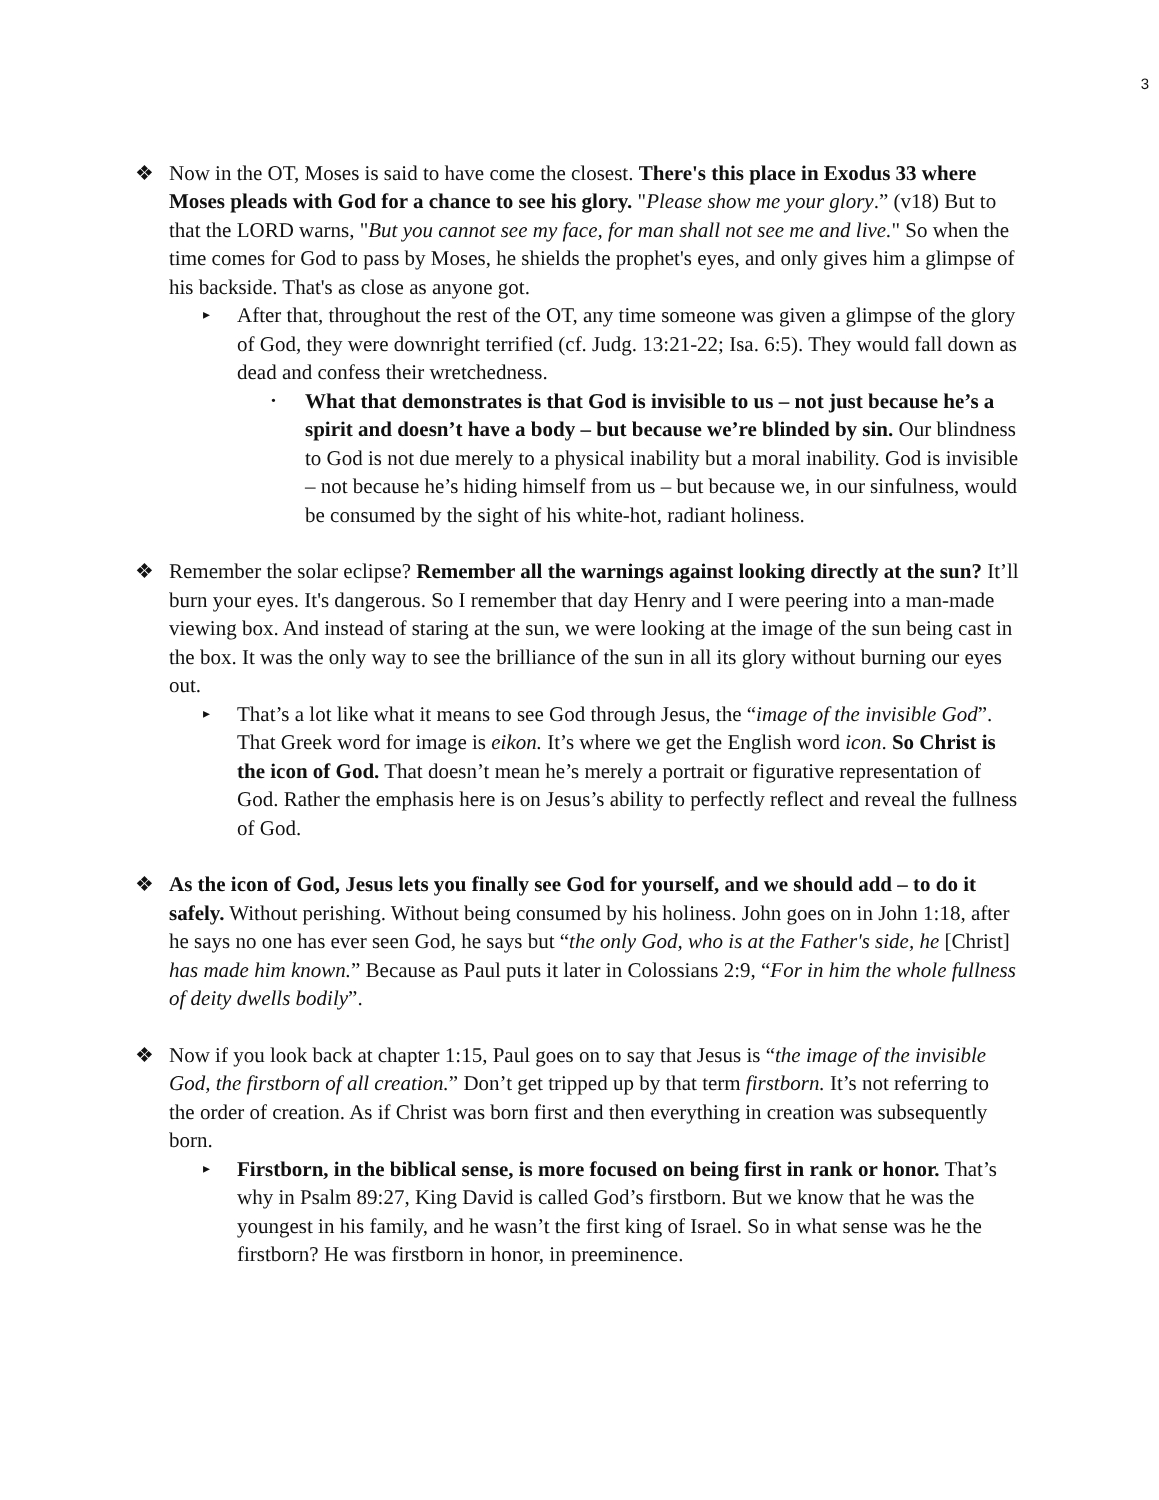3
❖ Now in the OT, Moses is said to have come the closest. There's this place in Exodus 33 where Moses pleads with God for a chance to see his glory. "Please show me your glory.” (v18) But to that the LORD warns, "But you cannot see my face, for man shall not see me and live." So when the time comes for God to pass by Moses, he shields the prophet's eyes, and only gives him a glimpse of his backside. That's as close as anyone got.
▸
After that, throughout the rest of the OT, any time someone was given a glimpse of the glory of God, they were downright terrified (cf. Judg. 13:21-22; Isa. 6:5). They would fall down as dead and confess their wretchedness.
•
What that demonstrates is that God is invisible to us – not just because he’s a spirit and doesn’t have a body – but because we’re blinded by sin. Our blindness to God is not due merely to a physical inability but a moral inability. God is invisible – not because he’s hiding himself from us – but because we, in our sinfulness, would be consumed by the sight of his white-hot, radiant holiness.
❖ Remember the solar eclipse? Remember all the warnings against looking directly at the sun? It’ll burn your eyes. It's dangerous. So I remember that day Henry and I were peering into a man-made viewing box. And instead of staring at the sun, we were looking at the image of the sun being cast in the box. It was the only way to see the brilliance of the sun in all its glory without burning our eyes out.
▸
That’s a lot like what it means to see God through Jesus, the “image of the invisible God”. That Greek word for image is eikon. It’s where we get the English word icon. So Christ is the icon of God. That doesn’t mean he’s merely a portrait or figurative representation of God. Rather the emphasis here is on Jesus’s ability to perfectly reflect and reveal the fullness of God.
❖ As the icon of God, Jesus lets you finally see God for yourself, and we should add – to do it safely. Without perishing. Without being consumed by his holiness. John goes on in John 1:18, after he says no one has ever seen God, he says but “the only God, who is at the Father's side, he [Christ] has made him known.” Because as Paul puts it later in Colossians 2:9, “For in him the whole fullness of deity dwells bodily”.
❖ Now if you look back at chapter 1:15, Paul goes on to say that Jesus is “the image of the invisible God, the firstborn of all creation.” Don’t get tripped up by that term firstborn. It’s not referring to the order of creation. As if Christ was born first and then everything in creation was subsequently born.
▸
Firstborn, in the biblical sense, is more focused on being first in rank or honor. That’s why in Psalm 89:27, King David is called God’s firstborn. But we know that he was the youngest in his family, and he wasn’t the first king of Israel. So in what sense was he the firstborn? He was firstborn in honor, in preeminence.